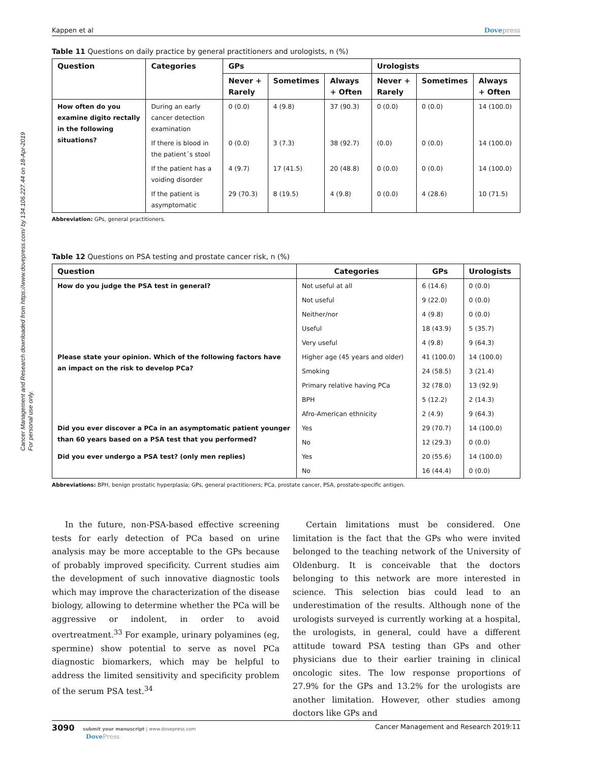Cancer Management and Research downloaded from https://www.dovepress.com/ by 134.106.227.44 on 18-Apr-2019
For personal use only.
Kappen et al Dovepress
Table 11 Questions on daily practice by general practitioners and urologists, n (%)
| Question | Categories | GPs | | | Urologists | | |
| --- | --- | --- | --- | --- | --- | --- | --- |
| | | Never + Rarely | Sometimes | Always + Often | Never + Rarely | Sometimes | Always + Often |
| How often do you examine digito rectally in the following situations? | During an early cancer detection examination | 0 (0.0) | 4 (9.8) | 37 (90.3) | 0 (0.0) | 0 (0.0) | 14 (100.0) |
| | If there is blood in the patient´s stool | 0 (0.0) | 3 (7.3) | 38 (92.7) | (0.0) | 0 (0.0) | 14 (100.0) |
| | If the patient has a voiding disorder | 4 (9.7) | 17 (41.5) | 20 (48.8) | 0 (0.0) | 0 (0.0) | 14 (100.0) |
| | If the patient is asymptomatic | 29 (70.3) | 8 (19.5) | 4 (9.8) | 0 (0.0) | 4 (28.6) | 10 (71.5) |
Abbreviation: GPs, general practitioners.
Table 12 Questions on PSA testing and prostate cancer risk, n (%)
| Question | Categories | GPs | Urologists |
| --- | --- | --- | --- |
| How do you judge the PSA test in general? | Not useful at all | 6 (14.6) | 0 (0.0) |
| | Not useful | 9 (22.0) | 0 (0.0) |
| | Neither/nor | 4 (9.8) | 0 (0.0) |
| | Useful | 18 (43.9) | 5 (35.7) |
| | Very useful | 4 (9.8) | 9 (64.3) |
| Please state your opinion. Which of the following factors have an impact on the risk to develop PCa? | Higher age (45 years and older) | 41 (100.0) | 14 (100.0) |
| | Smoking | 24 (58.5) | 3 (21.4) |
| | Primary relative having PCa | 32 (78.0) | 13 (92.9) |
| | BPH | 5 (12.2) | 2 (14.3) |
| | Afro-American ethnicity | 2 (4.9) | 9 (64.3) |
| Did you ever discover a PCa in an asymptomatic patient younger than 60 years based on a PSA test that you performed? | Yes | 29 (70.7) | 14 (100.0) |
| | No | 12 (29.3) | 0 (0.0) |
| Did you ever undergo a PSA test? (only men replies) | Yes | 20 (55.6) | 14 (100.0) |
| | No | 16 (44.4) | 0 (0.0) |
Abbreviations: BPH, benign prostatic hyperplasia; GPs, general practitioners; PCa, prostate cancer, PSA, prostate-specific antigen.
In the future, non-PSA-based effective screening tests for early detection of PCa based on urine analysis may be more acceptable to the GPs because of probably improved specificity. Current studies aim the development of such innovative diagnostic tools which may improve the characterization of the disease biology, allowing to determine whether the PCa will be aggressive or indolent, in order to avoid overtreatment.<sup>33</sup> For example, urinary polyamines (eg, spermine) show potential to serve as novel PCa diagnostic biomarkers, which may be helpful to address the limited sensitivity and specificity problem of the serum PSA test.<sup>34</sup>
Certain limitations must be considered. One limitation is the fact that the GPs who were invited belonged to the teaching network of the University of Oldenburg. It is conceivable that the doctors belonging to this network are more interested in science. This selection bias could lead to an underestimation of the results. Although none of the urologists surveyed is currently working at a hospital, the urologists, in general, could have a different attitude toward PSA testing than GPs and other physicians due to their earlier training in clinical oncologic sites. The low response proportions of 27.9% for the GPs and 13.2% for the urologists are another limitation. However, other studies among doctors like GPs and
3090 submit your manuscript | www.dovepress.com
DovePress
Cancer Management and Research 2019:11